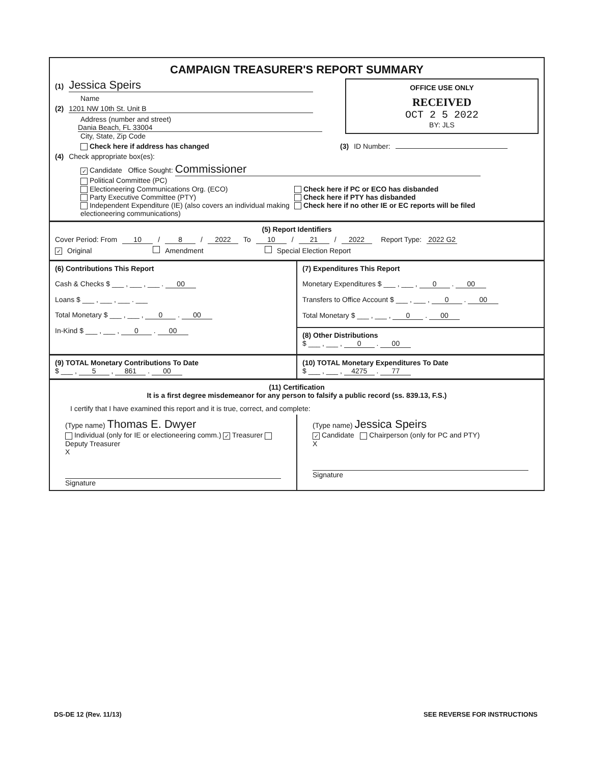CAMPAIGN TREASURER'S REPORT SUMMARY
OFFICE USE ONLY
RECEIVED
OCT 2 5 2022
BY: JLS
(1) Jessica Speirs
Name
(2) 1201 NW 10th St. Unit B
Address (number and street)
Dania Beach, FL 33004
City, State, Zip Code
Check here if address has changed (3) ID Number:
(4) Check appropriate box(es):
✓ Candidate Office Sought: Commissioner
Political Committee (PC)
Electioneering Communications Org. (ECO)
Party Executive Committee (PTY)
Independent Expenditure (IE) (also covers an individual making electioneering communications)
Check here if PC or ECO has disbanded
Check here if PTY has disbanded
Check here if no other IE or EC reports will be filed
(5) Report Identifiers
Cover Period: From 10 / 8 / 2022 To 10 / 21 / 2022 Report Type: 2022 G2
✓ Original Amendment Special Election Report
(6) Contributions This Report
Cash & Checks $ ___ , ___ , ___ . 00
Loans $ ___ , ___ , ___ . ___
Total Monetary $ ___ , ___ , 0 . 00
In-Kind $ ___ , ___ , 0 . 00
(7) Expenditures This Report
Monetary Expenditures $ ___ , ___ , 0 . 00
Transfers to Office Account $ ___ , ___ , 0 . 00
Total Monetary $ ___ , ___ , 0 . 00
(8) Other Distributions
$ ___ , ___ , 0 . 00
(9) TOTAL Monetary Contributions To Date
$ ___ , 5 , 861 . 00
(10) TOTAL Monetary Expenditures To Date
$ ___ , ___ , 4275 . 77
(11) Certification
It is a first degree misdemeanor for any person to falsify a public record (ss. 839.13, F.S.)
I certify that I have examined this report and it is true, correct, and complete:
(Type name) Thomas E. Dwyer
Individual (only for IE or electioneering comm.) ✓ Treasurer Deputy Treasurer
X
Signature
(Type name) Jessica Speirs
✓ Candidate Chairperson (only for PC and PTY)
X
Signature
DS-DE 12 (Rev. 11/13) SEE REVERSE FOR INSTRUCTIONS